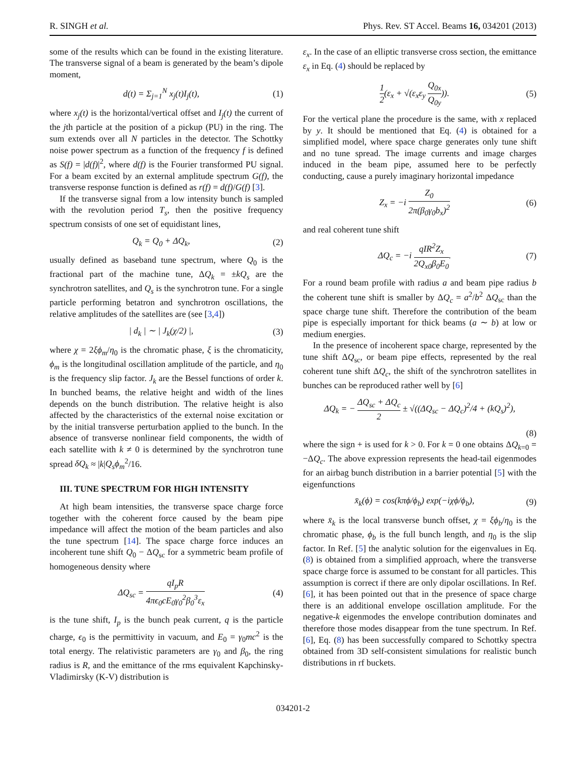R. SINGH et al. Phys. Rev. ST Accel. Beams 16, 034201 (2013)
some of the results which can be found in the existing literature. The transverse signal of a beam is generated by the beam’s dipole moment,
d(t) = Σ<sub>j=1</sub><sup>N</sup> x<sub>j</sub>(t)I<sub>j</sub>(t), (1)
where x<sub>j</sub>(t) is the horizontal/vertical offset and I<sub>j</sub>(t) the current of the jth particle at the position of a pickup (PU) in the ring. The sum extends over all N particles in the detector. The Schottky noise power spectrum as a function of the frequency f is defined as S(f) = |d(f)|<sup>2</sup>, where d(f) is the Fourier transformed PU signal. For a beam excited by an external amplitude spectrum G(f), the transverse response function is defined as r(f) = d(f)/G(f) [3].
If the transverse signal from a low intensity bunch is sampled with the revolution period T<sub>s</sub>, then the positive frequency spectrum consists of one set of equidistant lines,
Q<sub>k</sub> = Q<sub>0</sub> + ΔQ<sub>k</sub>, (2)
usually defined as baseband tune spectrum, where Q<sub>0</sub> is the fractional part of the machine tune, ΔQ<sub>k</sub> = ±kQ<sub>s</sub> are the synchrotron satellites, and Q<sub>s</sub> is the synchrotron tune. For a single particle performing betatron and synchrotron oscillations, the relative amplitudes of the satellites are (see [3,4])
| d<sub>k</sub> | ∼ | J<sub>k</sub>(χ/2) |, (3)
where χ = 2ξϕ<sub>m</sub>/η<sub>0</sub> is the chromatic phase, ξ is the chromaticity, ϕ<sub>m</sub> is the longitudinal oscillation amplitude of the particle, and η<sub>0</sub> is the frequency slip factor. J<sub>k</sub> are the Bessel functions of order k. In bunched beams, the relative height and width of the lines depends on the bunch distribution. The relative height is also affected by the characteristics of the external noise excitation or by the initial transverse perturbation applied to the bunch. In the absence of transverse nonlinear field components, the width of each satellite with k ≠ 0 is determined by the synchrotron tune spread δQ<sub>k</sub> ≈ |k|Q<sub>s</sub>ϕ<sub>m</sub><sup>2</sup>/16.
III. TUNE SPECTRUM FOR HIGH INTENSITY
At high beam intensities, the transverse space charge force together with the coherent force caused by the beam pipe impedance will affect the motion of the beam particles and also the tune spectrum [14]. The space charge force induces an incoherent tune shift Q<sub>0</sub> − ΔQ<sub>sc</sub> for a symmetric beam profile of homogeneous density where
ΔQ<sub>sc</sub> = qI<sub>p</sub>R 4πϵ<sub>0</sub>cE<sub>0</sub>γ<sub>0</sub><sup>2</sup>β<sub>0</sub><sup>3</sup>ε<sub>x</sub> (4)
is the tune shift, I<sub>p</sub> is the bunch peak current, q is the particle charge, ϵ<sub>0</sub> is the permittivity in vacuum, and E<sub>0</sub> = γ<sub>0</sub>mc<sup>2</sup> is the total energy. The relativistic parameters are γ<sub>0</sub> and β<sub>0</sub>, the ring radius is R, and the emittance of the rms equivalent Kapchinsky-Vladimirsky (K-V) distribution is
ε<sub>x</sub>. In the case of an elliptic transverse cross section, the emittance ε<sub>x</sub> in Eq. (4) should be replaced by
1 2(ε<sub>x</sub> + √(ε<sub>x</sub>ε<sub>y</sub> Q<sub>0x</sub> Q<sub>0y</sub>)). (5)
For the vertical plane the procedure is the same, with x replaced by y. It should be mentioned that Eq. (4) is obtained for a simplified model, where space charge generates only tune shift and no tune spread. The image currents and image charges induced in the beam pipe, assumed here to be perfectly conducting, cause a purely imaginary horizontal impedance
Z<sub>x</sub> = −i Z<sub>0</sub> 2π(β<sub>0</sub>γ<sub>0</sub>b<sub>x</sub>)<sup>2</sup> (6)
and real coherent tune shift
ΔQ<sub>c</sub> = −i qIR<sup>2</sup>Z<sub>x</sub> 2Q<sub>x0</sub>β<sub>0</sub>E<sub>0</sub>. (7)
For a round beam profile with radius a and beam pipe radius b the coherent tune shift is smaller by ΔQ<sub>c</sub> = a<sup>2</sup>/b<sup>2</sup> ΔQ<sub>sc</sub> than the space charge tune shift. Therefore the contribution of the beam pipe is especially important for thick beams (a ∼ b) at low or medium energies.
In the presence of incoherent space charge, represented by the tune shift ΔQ<sub>sc</sub>, or beam pipe effects, represented by the real coherent tune shift ΔQ<sub>c</sub>, the shift of the synchrotron satellites in bunches can be reproduced rather well by [6]
ΔQ<sub>k</sub> = − ΔQ<sub>sc</sub> + ΔQ<sub>c</sub> 2 ± √((ΔQ<sub>sc</sub> − ΔQ<sub>c</sub>)<sup>2</sup>/4 + (kQ<sub>s</sub>)<sup>2</sup>),
(8)
where the sign + is used for k > 0. For k = 0 one obtains ΔQ<sub>k=0</sub> = −ΔQ<sub>c</sub>. The above expression represents the head-tail eigenmodes for an airbag bunch distribution in a barrier potential [5] with the eigenfunctions
x̄<sub>k</sub>(ϕ) = cos(kπϕ/ϕ<sub>b</sub>) exp(−iχϕ/ϕ<sub>b</sub>), (9)
where x̄<sub>k</sub> is the local transverse bunch offset, χ = ξϕ<sub>b</sub>/η<sub>0</sub> is the chromatic phase, ϕ<sub>b</sub> is the full bunch length, and η<sub>0</sub> is the slip factor. In Ref. [5] the analytic solution for the eigenvalues in Eq. (8) is obtained from a simplified approach, where the transverse space charge force is assumed to be constant for all particles. This assumption is correct if there are only dipolar oscillations. In Ref. [6], it has been pointed out that in the presence of space charge there is an additional envelope oscillation amplitude. For the negative-k eigenmodes the envelope contribution dominates and therefore those modes disappear from the tune spectrum. In Ref. [6], Eq. (8) has been successfully compared to Schottky spectra obtained from 3D self-consistent simulations for realistic bunch distributions in rf buckets.
034201-2